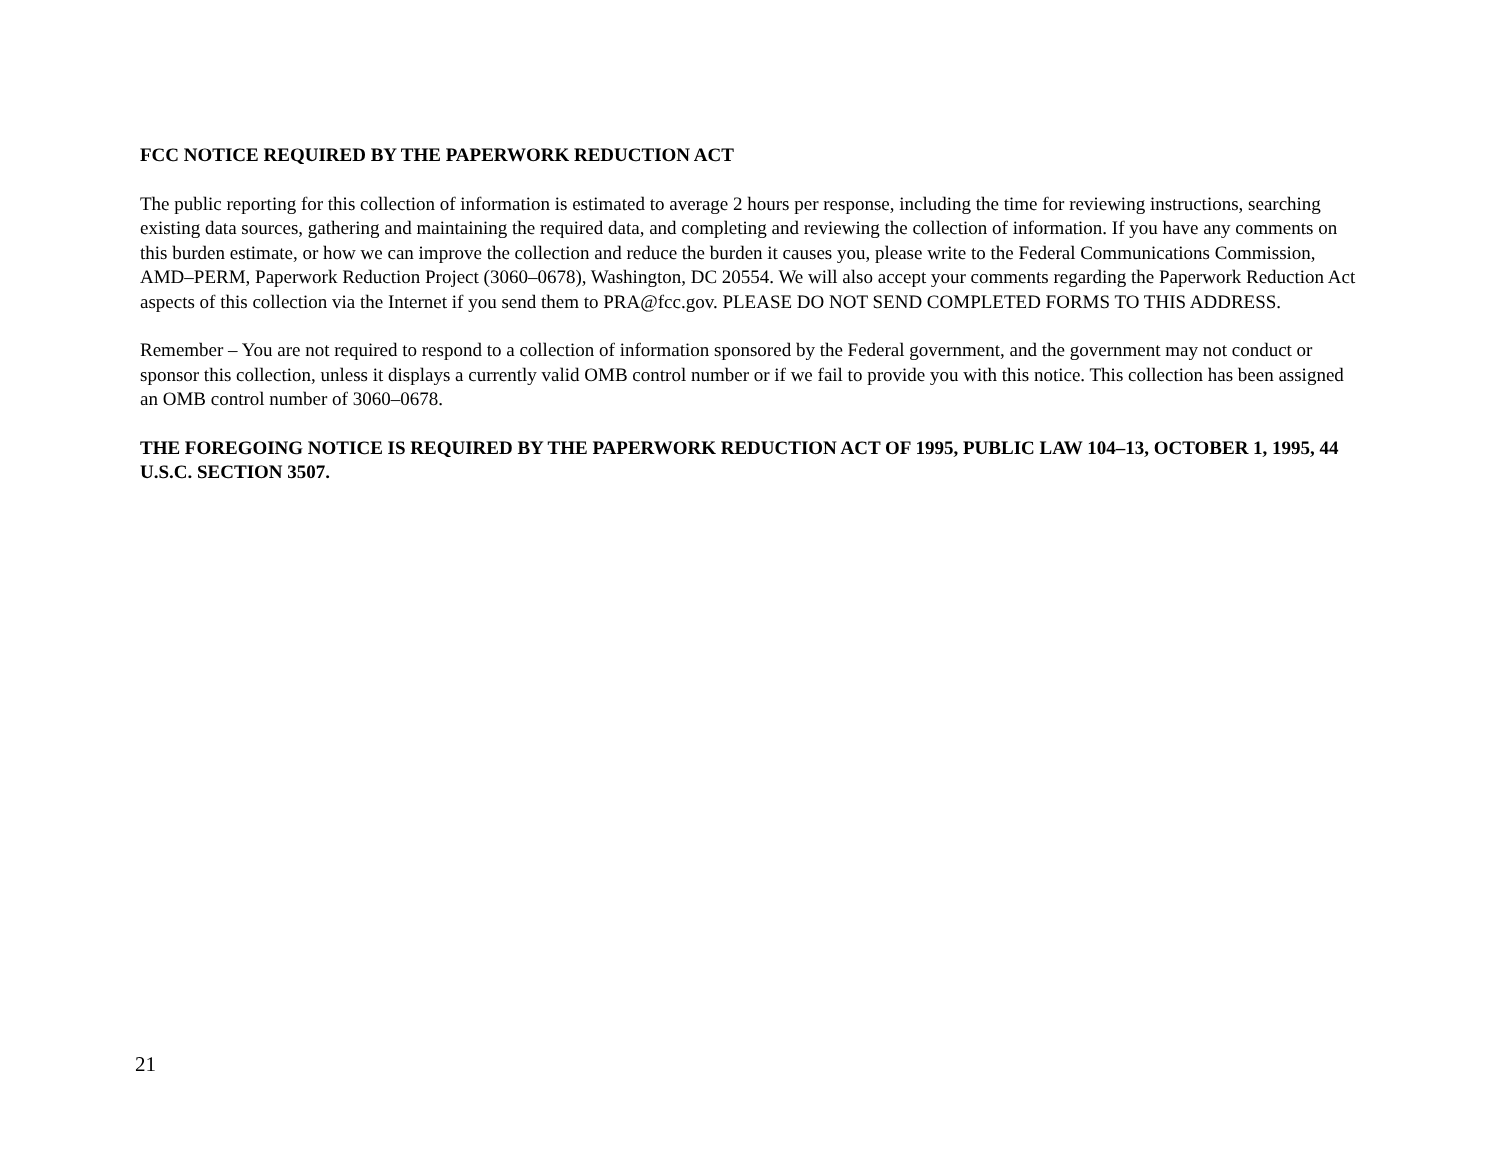FCC NOTICE REQUIRED BY THE PAPERWORK REDUCTION ACT
The public reporting for this collection of information is estimated to average 2 hours per response, including the time for reviewing instructions, searching existing data sources, gathering and maintaining the required data, and completing and reviewing the collection of information. If you have any comments on this burden estimate, or how we can improve the collection and reduce the burden it causes you, please write to the Federal Communications Commission, AMD–PERM, Paperwork Reduction Project (3060–0678), Washington, DC 20554. We will also accept your comments regarding the Paperwork Reduction Act aspects of this collection via the Internet if you send them to PRA@fcc.gov. PLEASE DO NOT SEND COMPLETED FORMS TO THIS ADDRESS.
Remember – You are not required to respond to a collection of information sponsored by the Federal government, and the government may not conduct or sponsor this collection, unless it displays a currently valid OMB control number or if we fail to provide you with this notice. This collection has been assigned an OMB control number of 3060–0678.
THE FOREGOING NOTICE IS REQUIRED BY THE PAPERWORK REDUCTION ACT OF 1995, PUBLIC LAW 104–13, OCTOBER 1, 1995, 44 U.S.C. SECTION 3507.
21